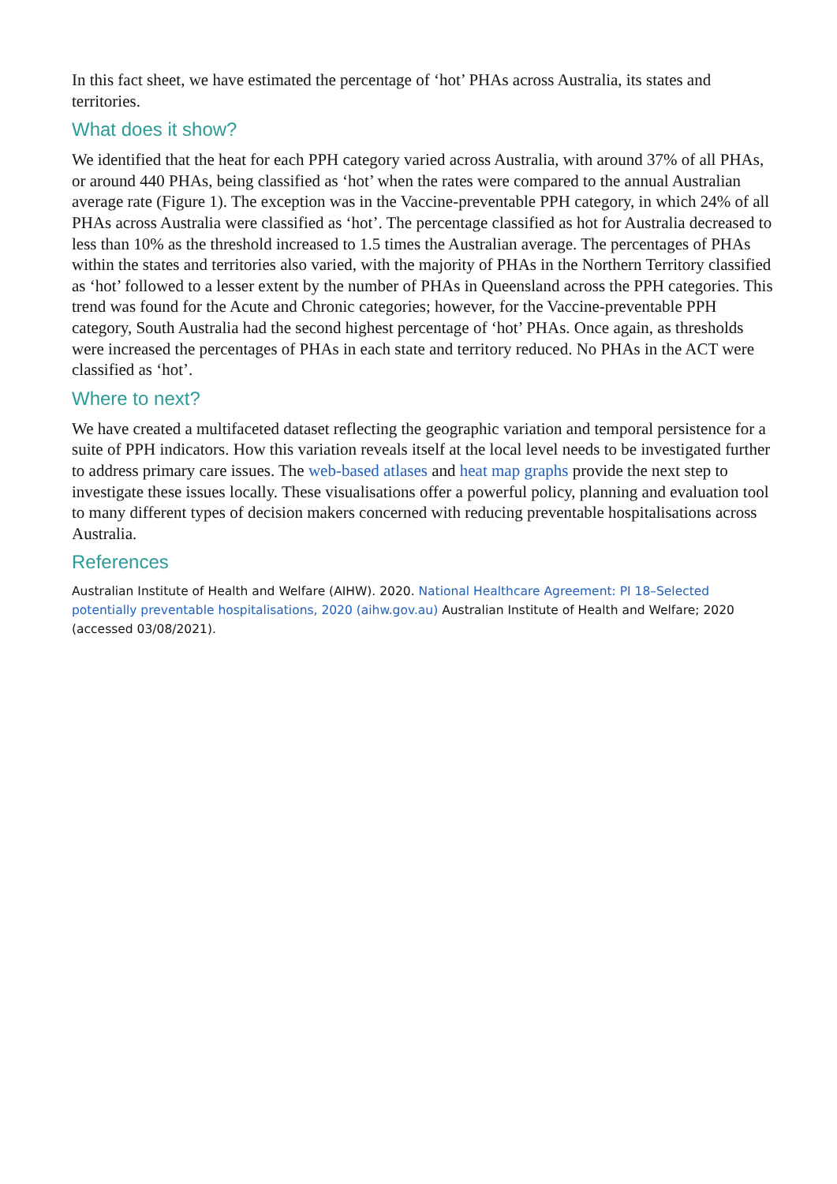In this fact sheet, we have estimated the percentage of ‘hot’ PHAs across Australia, its states and territories.
What does it show?
We identified that the heat for each PPH category varied across Australia, with around 37% of all PHAs, or around 440 PHAs, being classified as ‘hot’ when the rates were compared to the annual Australian average rate (Figure 1). The exception was in the Vaccine-preventable PPH category, in which 24% of all PHAs across Australia were classified as ‘hot’. The percentage classified as hot for Australia decreased to less than 10% as the threshold increased to 1.5 times the Australian average. The percentages of PHAs within the states and territories also varied, with the majority of PHAs in the Northern Territory classified as ‘hot’ followed to a lesser extent by the number of PHAs in Queensland across the PPH categories. This trend was found for the Acute and Chronic categories; however, for the Vaccine-preventable PPH category, South Australia had the second highest percentage of ‘hot’ PHAs. Once again, as thresholds were increased the percentages of PHAs in each state and territory reduced. No PHAs in the ACT were classified as ‘hot’.
Where to next?
We have created a multifaceted dataset reflecting the geographic variation and temporal persistence for a suite of PPH indicators. How this variation reveals itself at the local level needs to be investigated further to address primary care issues. The web-based atlases and heat map graphs provide the next step to investigate these issues locally. These visualisations offer a powerful policy, planning and evaluation tool to many different types of decision makers concerned with reducing preventable hospitalisations across Australia.
References
Australian Institute of Health and Welfare (AIHW). 2020. National Healthcare Agreement: PI 18–Selected potentially preventable hospitalisations, 2020 (aihw.gov.au) Australian Institute of Health and Welfare; 2020 (accessed 03/08/2021).